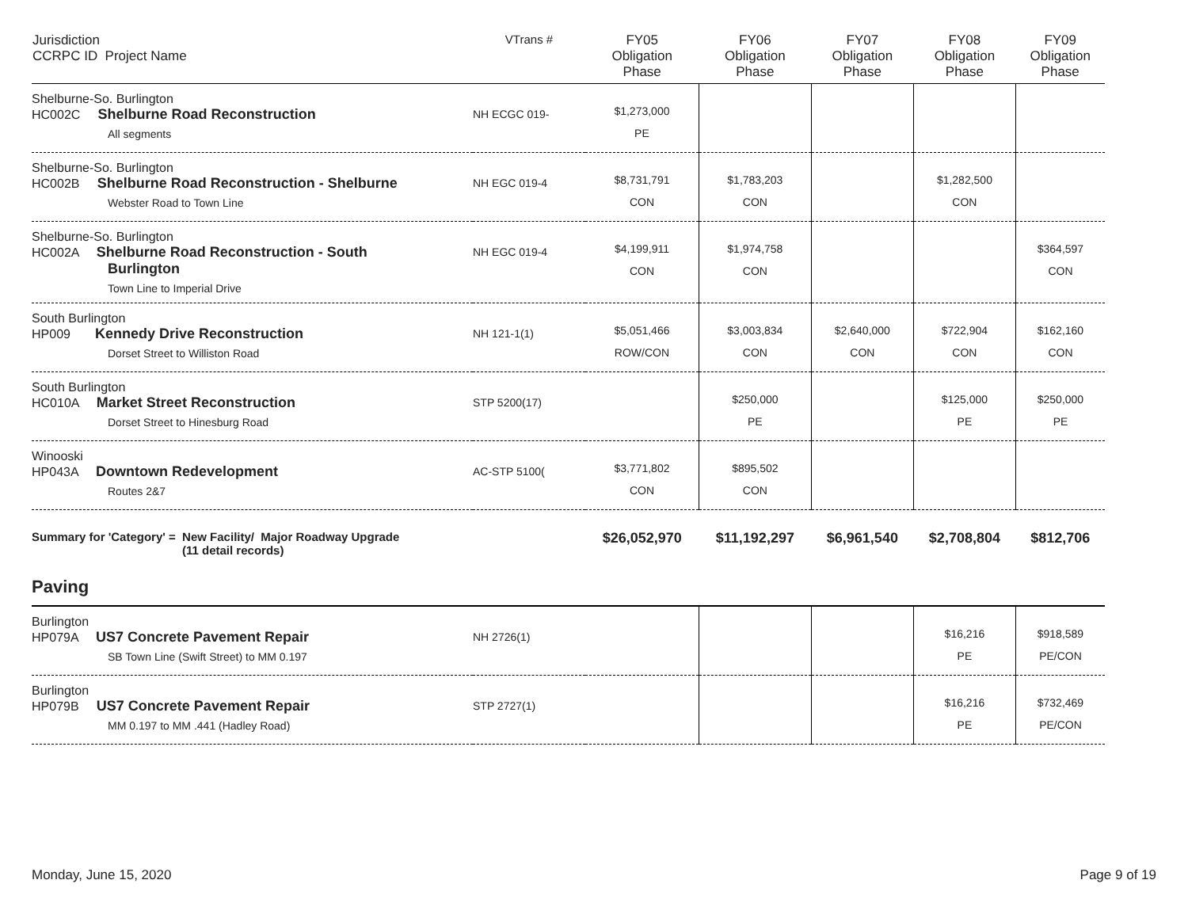| Jurisdiction CCRPC ID Project Name | VTrans # | FY05 Obligation Phase | FY06 Obligation Phase | FY07 Obligation Phase | FY08 Obligation Phase | FY09 Obligation Phase |
| --- | --- | --- | --- | --- | --- | --- |
| Shelburne-So. Burlington HC002C Shelburne Road Reconstruction All segments | NH ECGC 019- | $1,273,000 PE | | | | |
| Shelburne-So. Burlington HC002B Shelburne Road Reconstruction - Shelburne Webster Road to Town Line | NH EGC 019-4 | $8,731,791 CON | $1,783,203 CON | | $1,282,500 CON | |
| Shelburne-So. Burlington HC002A Shelburne Road Reconstruction - South Burlington Town Line to Imperial Drive | NH EGC 019-4 | $4,199,911 CON | $1,974,758 CON | | | $364,597 CON |
| South Burlington HP009 Kennedy Drive Reconstruction Dorset Street to Williston Road | NH 121-1(1) | $5,051,466 ROW/CON | $3,003,834 CON | $2,640,000 CON | $722,904 CON | $162,160 CON |
| South Burlington HC010A Market Street Reconstruction Dorset Street to Hinesburg Road | STP 5200(17) | | $250,000 PE | | $125,000 PE | $250,000 PE |
| Winooski HP043A Downtown Redevelopment Routes 2&7 | AC-STP 5100( | $3,771,802 CON | $895,502 CON | | | |
| Summary for 'Category' = New Facility/ Major Roadway Upgrade (11 detail records) | | $26,052,970 | $11,192,297 | $6,961,540 | $2,708,804 | $812,706 |
| Paving | | | | | | |
| Burlington HP079A US7 Concrete Pavement Repair SB Town Line (Swift Street) to MM 0.197 | NH 2726(1) | | | | $16,216 PE | $918,589 PE/CON |
| Burlington HP079B US7 Concrete Pavement Repair MM 0.197 to MM .441 (Hadley Road) | STP 2727(1) | | | | $16,216 PE | $732,469 PE/CON |
Monday, June 15, 2020 Page 9 of 19